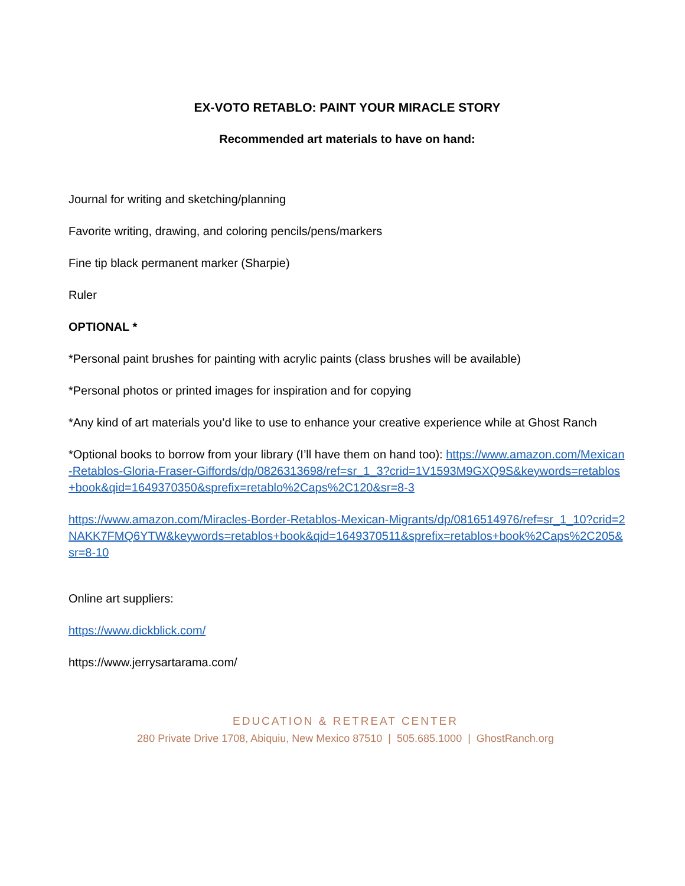EX-VOTO RETABLO: PAINT YOUR MIRACLE STORY
Recommended art materials to have on hand:
Journal for writing and sketching/planning
Favorite writing, drawing, and coloring pencils/pens/markers
Fine tip black permanent marker (Sharpie)
Ruler
OPTIONAL *
*Personal paint brushes for painting with acrylic paints (class brushes will be available)
*Personal photos or printed images for inspiration and for copying
*Any kind of art materials you’d like to use to enhance your creative experience while at Ghost Ranch
*Optional books to borrow from your library (I’ll have them on hand too): https://www.amazon.com/Mexican-Retablos-Gloria-Fraser-Giffords/dp/0826313698/ref=sr_1_3?crid=1V1593M9GXQ9S&keywords=retablos+book&qid=1649370350&sprefix=retablo%2Caps%2C120&sr=8-3
https://www.amazon.com/Miracles-Border-Retablos-Mexican-Migrants/dp/0816514976/ref=sr_1_10?crid=2NAKK7FMQ6YTW&keywords=retablos+book&qid=1649370511&sprefix=retablos+book%2Caps%2C205&sr=8-10
Online art suppliers:
https://www.dickblick.com/
https://www.jerrysartarama.com/
EDUCATION & RETREAT CENTER
280 Private Drive 1708, Abiquiu, New Mexico 87510 | 505.685.1000 | GhostRanch.org